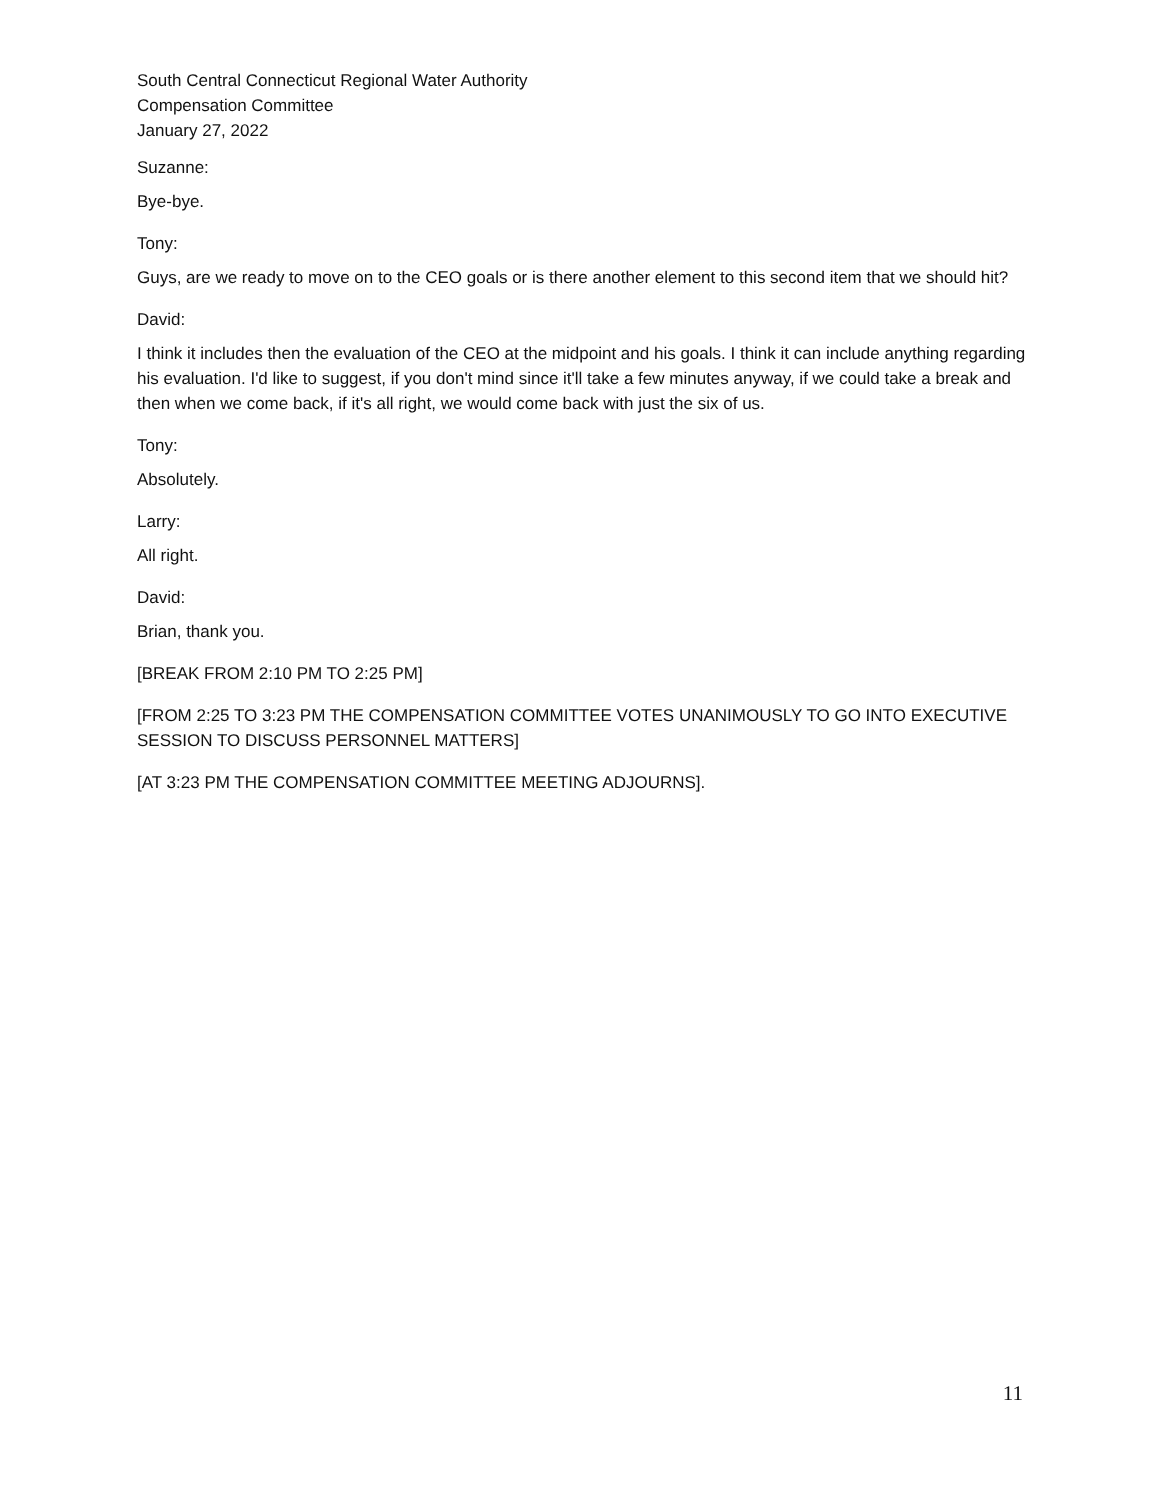South Central Connecticut Regional Water Authority
Compensation Committee
January 27, 2022
Suzanne:
Bye-bye.
Tony:
Guys, are we ready to move on to the CEO goals or is there another element to this second item that we should hit?
David:
I think it includes then the evaluation of the CEO at the midpoint and his goals. I think it can include anything regarding his evaluation. I'd like to suggest, if you don't mind since it'll take a few minutes anyway, if we could take a break and then when we come back, if it's all right, we would come back with just the six of us.
Tony:
Absolutely.
Larry:
All right.
David:
Brian, thank you.
[BREAK FROM 2:10 PM TO 2:25 PM]
[FROM 2:25 TO 3:23 PM THE COMPENSATION COMMITTEE VOTES UNANIMOUSLY TO GO INTO EXECUTIVE SESSION TO DISCUSS PERSONNEL MATTERS]
[AT 3:23 PM THE COMPENSATION COMMITTEE MEETING ADJOURNS].
11